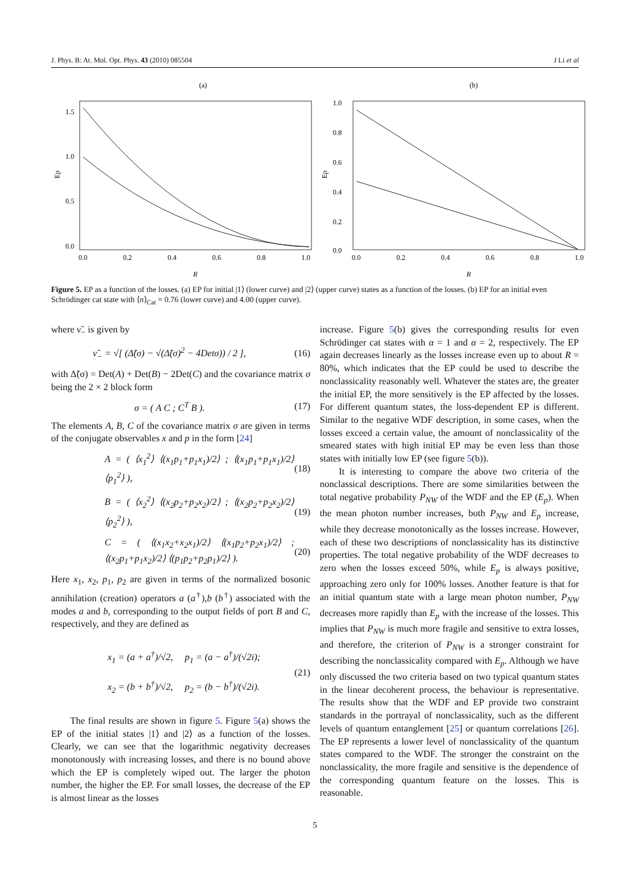J. Phys. B: At. Mol. Opt. Phys. 43 (2010) 085504 J Li et al
(a)
1.5
1.0
0.5
0.0
0.0
0.2
0.4
0.6
0.8
1.0
R
Ep
(b)
1.0
0.8
0.6
0.4
0.2
0.0
0.0
0.2
0.4
0.6
0.8
1.0
R
Ep
Figure 5. EP as a function of the losses. (a) EP for initial |1⟩ (lower curve) and |2⟩ (upper curve) states as a function of the losses. (b) EP for an initial even Schrödinger cat state with ⟨n⟩<sub>Cat</sub> = 0.76 (lower curve) and 4.00 (upper curve).
where ν̃<sub>−</sub> is given by
ν̃<sub>−</sub> = √[ (Δ̃(σ) − √(Δ̃(σ)<sup>2</sup> − 4Detσ)) / 2 ], (16)
with Δ̃(σ) = Det(A) + Det(B) − 2Det(C) and the covariance matrix σ being the 2 × 2 block form
σ = ( A C ; C<sup>T</sup> B ). (17)
The elements A, B, C of the covariance matrix σ are given in terms of the conjugate observables x and p in the form [24]
A = ( ⟨x<sub>1</sub><sup>2</sup>⟩ ⟨(x<sub>1</sub>p<sub>1</sub>+p<sub>1</sub>x<sub>1</sub>)/2⟩ ; ⟨(x<sub>1</sub>p<sub>1</sub>+p<sub>1</sub>x<sub>1</sub>)/2⟩ ⟨p<sub>1</sub><sup>2</sup>⟩ ), (18)
B = ( ⟨x<sub>2</sub><sup>2</sup>⟩ ⟨(x<sub>2</sub>p<sub>2</sub>+p<sub>2</sub>x<sub>2</sub>)/2⟩ ; ⟨(x<sub>2</sub>p<sub>2</sub>+p<sub>2</sub>x<sub>2</sub>)/2⟩ ⟨p<sub>2</sub><sup>2</sup>⟩ ), (19)
C = ( ⟨(x<sub>1</sub>x<sub>2</sub>+x<sub>2</sub>x<sub>1</sub>)/2⟩ ⟨(x<sub>1</sub>p<sub>2</sub>+p<sub>2</sub>x<sub>1</sub>)/2⟩ ; ⟨(x<sub>2</sub>p<sub>1</sub>+p<sub>1</sub>x<sub>2</sub>)/2⟩ ⟨(p<sub>1</sub>p<sub>2</sub>+p<sub>2</sub>p<sub>1</sub>)/2⟩ ). (20)
Here x<sub>1</sub>, x<sub>2</sub>, p<sub>1</sub>, p<sub>2</sub> are given in terms of the normalized bosonic annihilation (creation) operators a (a<sup>†</sup>),b (b<sup>†</sup>) associated with the modes a and b, corresponding to the output fields of port B and C, respectively, and they are defined as
x<sub>1</sub> = (a + a<sup>†</sup>)/√2, p<sub>1</sub> = (a − a<sup>†</sup>)/(√2i);
x<sub>2</sub> = (b + b<sup>†</sup>)/√2, p<sub>2</sub> = (b − b<sup>†</sup>)/(√2i). (21)
The final results are shown in figure 5. Figure 5(a) shows the EP of the initial states |1⟩ and |2⟩ as a function of the losses. Clearly, we can see that the logarithmic negativity decreases monotonously with increasing losses, and there is no bound above which the EP is completely wiped out. The larger the photon number, the higher the EP. For small losses, the decrease of the EP is almost linear as the losses
increase. Figure 5(b) gives the corresponding results for even Schrödinger cat states with α = 1 and α = 2, respectively. The EP again decreases linearly as the losses increase even up to about R = 80%, which indicates that the EP could be used to describe the nonclassicality reasonably well. Whatever the states are, the greater the initial EP, the more sensitively is the EP affected by the losses. For different quantum states, the loss-dependent EP is different. Similar to the negative WDF description, in some cases, when the losses exceed a certain value, the amount of nonclassicality of the smeared states with high initial EP may be even less than those states with initially low EP (see figure 5(b)).
It is interesting to compare the above two criteria of the nonclassical descriptions. There are some similarities between the total negative probability P<sub>NW</sub> of the WDF and the EP (E<sub>p</sub>). When the mean photon number increases, both P<sub>NW</sub> and E<sub>p</sub> increase, while they decrease monotonically as the losses increase. However, each of these two descriptions of nonclassicality has its distinctive properties. The total negative probability of the WDF decreases to zero when the losses exceed 50%, while E<sub>p</sub> is always positive, approaching zero only for 100% losses. Another feature is that for an initial quantum state with a large mean photon number, P<sub>NW</sub> decreases more rapidly than E<sub>p</sub> with the increase of the losses. This implies that P<sub>NW</sub> is much more fragile and sensitive to extra losses, and therefore, the criterion of P<sub>NW</sub> is a stronger constraint for describing the nonclassicality compared with E<sub>p</sub>. Although we have only discussed the two criteria based on two typical quantum states in the linear decoherent process, the behaviour is representative. The results show that the WDF and EP provide two constraint standards in the portrayal of nonclassicality, such as the different levels of quantum entanglement [25] or quantum correlations [26]. The EP represents a lower level of nonclassicality of the quantum states compared to the WDF. The stronger the constraint on the nonclassicality, the more fragile and sensitive is the dependence of the corresponding quantum feature on the losses. This is reasonable.
5